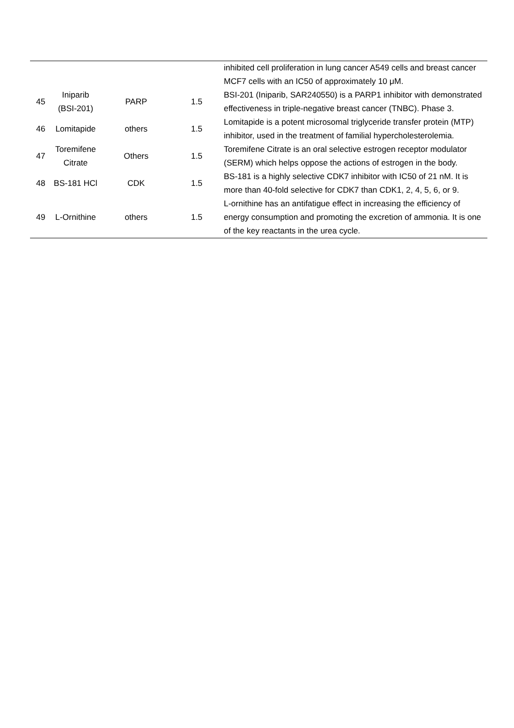| | | | | inhibited cell proliferation in lung cancer A549 cells and breast cancer MCF7 cells with an IC50 of approximately 10 μM. |
| 45 | Iniparib (BSI-201) | PARP | 1.5 | BSI-201 (Iniparib, SAR240550) is a PARP1 inhibitor with demonstrated effectiveness in triple-negative breast cancer (TNBC). Phase 3. |
| 46 | Lomitapide | others | 1.5 | Lomitapide is a potent microsomal triglyceride transfer protein (MTP) inhibitor, used in the treatment of familial hypercholesterolemia. |
| 47 | Toremifene Citrate | Others | 1.5 | Toremifene Citrate is an oral selective estrogen receptor modulator (SERM) which helps oppose the actions of estrogen in the body. |
| 48 | BS-181 HCl | CDK | 1.5 | BS-181 is a highly selective CDK7 inhibitor with IC50 of 21 nM. It is more than 40-fold selective for CDK7 than CDK1, 2, 4, 5, 6, or 9. |
| 49 | L-Ornithine | others | 1.5 | L-ornithine has an antifatigue effect in increasing the efficiency of energy consumption and promoting the excretion of ammonia. It is one of the key reactants in the urea cycle. |